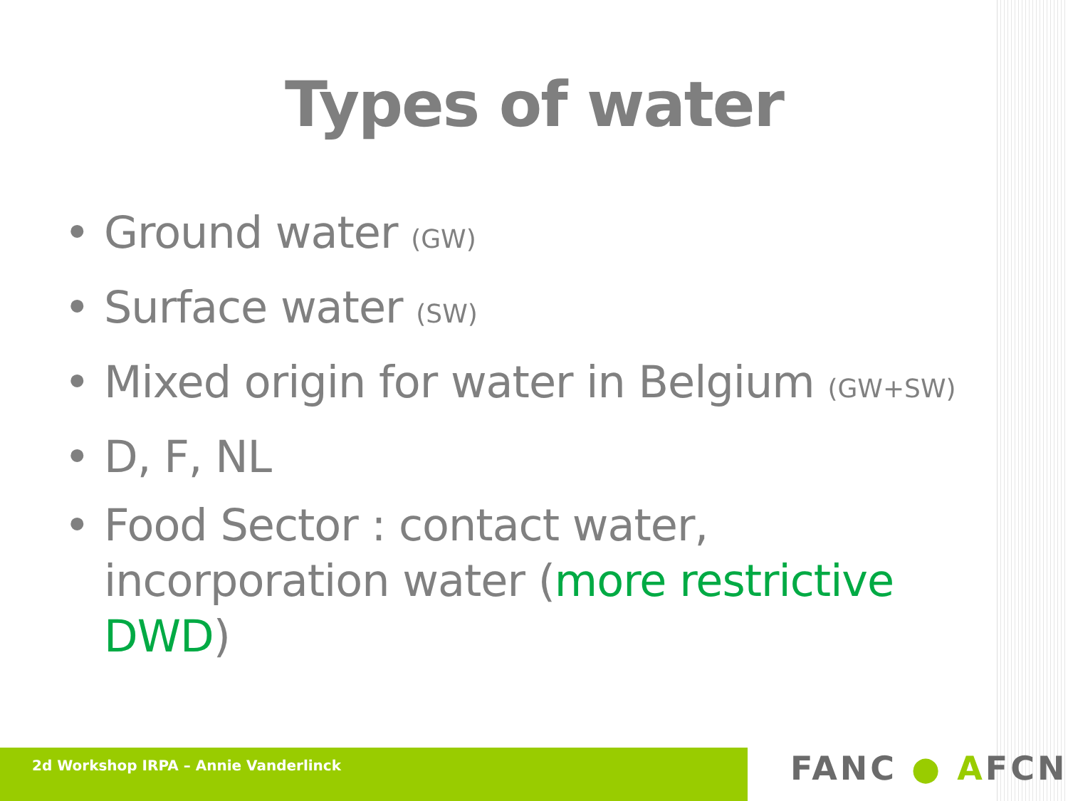Types of water
• Ground water (GW)
• Surface water (SW)
• Mixed origin for water in Belgium (GW+SW)
• D, F, NL
• Food Sector : contact water, incorporation water (more restrictive DWD)
2d Workshop IRPA – Annie Vanderlinck FANC ● AFCN